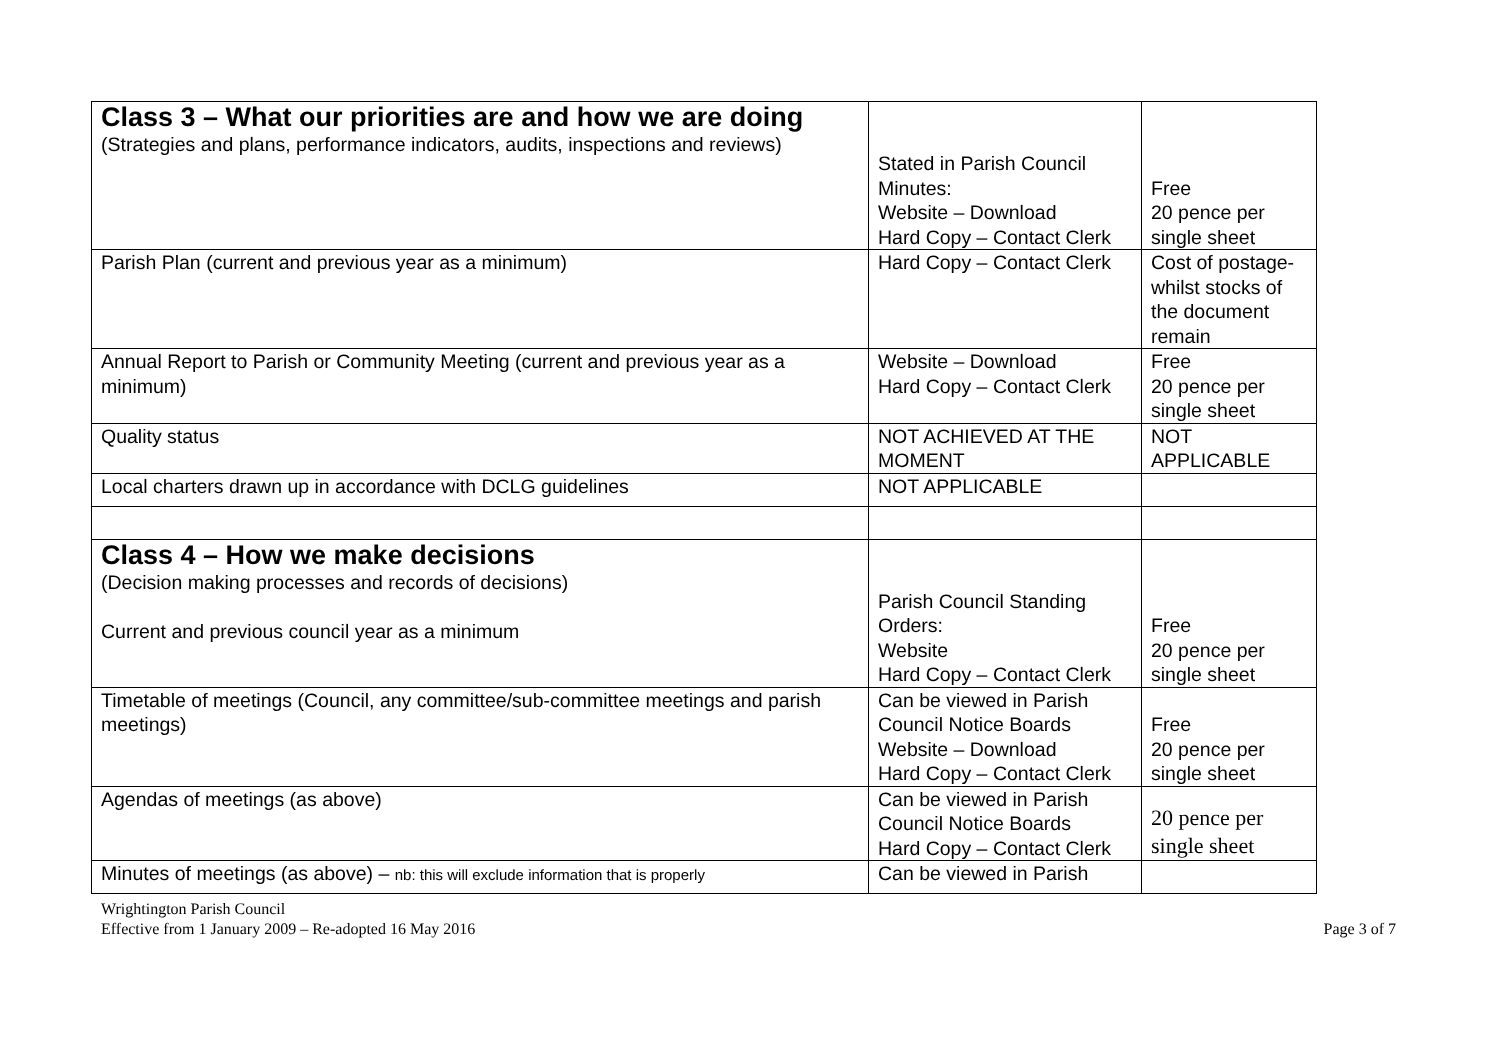| Class 3 – What our priorities are and how we are doing (Strategies and plans, performance indicators, audits, inspections and reviews) | Stated in Parish Council Minutes: Website – Download Hard Copy – Contact Clerk | Free 20 pence per single sheet |
| Parish Plan (current and previous year as a minimum) | Hard Copy – Contact Clerk | Cost of postage-whilst stocks of the document remain |
| Annual Report to Parish or Community Meeting (current and previous year as a minimum) | Website – Download Hard Copy – Contact Clerk | Free 20 pence per single sheet |
| Quality status | NOT ACHIEVED AT THE MOMENT | NOT APPLICABLE |
| Local charters drawn up in accordance with DCLG guidelines | NOT APPLICABLE | |
| Class 4 – How we make decisions (Decision making processes and records of decisions) Current and previous council year as a minimum | Parish Council Standing Orders: Website Hard Copy – Contact Clerk | Free 20 pence per single sheet |
| Timetable of meetings (Council, any committee/sub-committee meetings and parish meetings) | Can be viewed in Parish Council Notice Boards Website – Download Hard Copy – Contact Clerk | Free 20 pence per single sheet |
| Agendas of meetings (as above) | Can be viewed in Parish Council Notice Boards Hard Copy – Contact Clerk | 20 pence per single sheet |
| Minutes of meetings (as above) – nb: this will exclude information that is properly | Can be viewed in Parish | |
Wrightington Parish Council
Effective from 1 January 2009 – Re-adopted 16 May 2016
Page 3 of 7